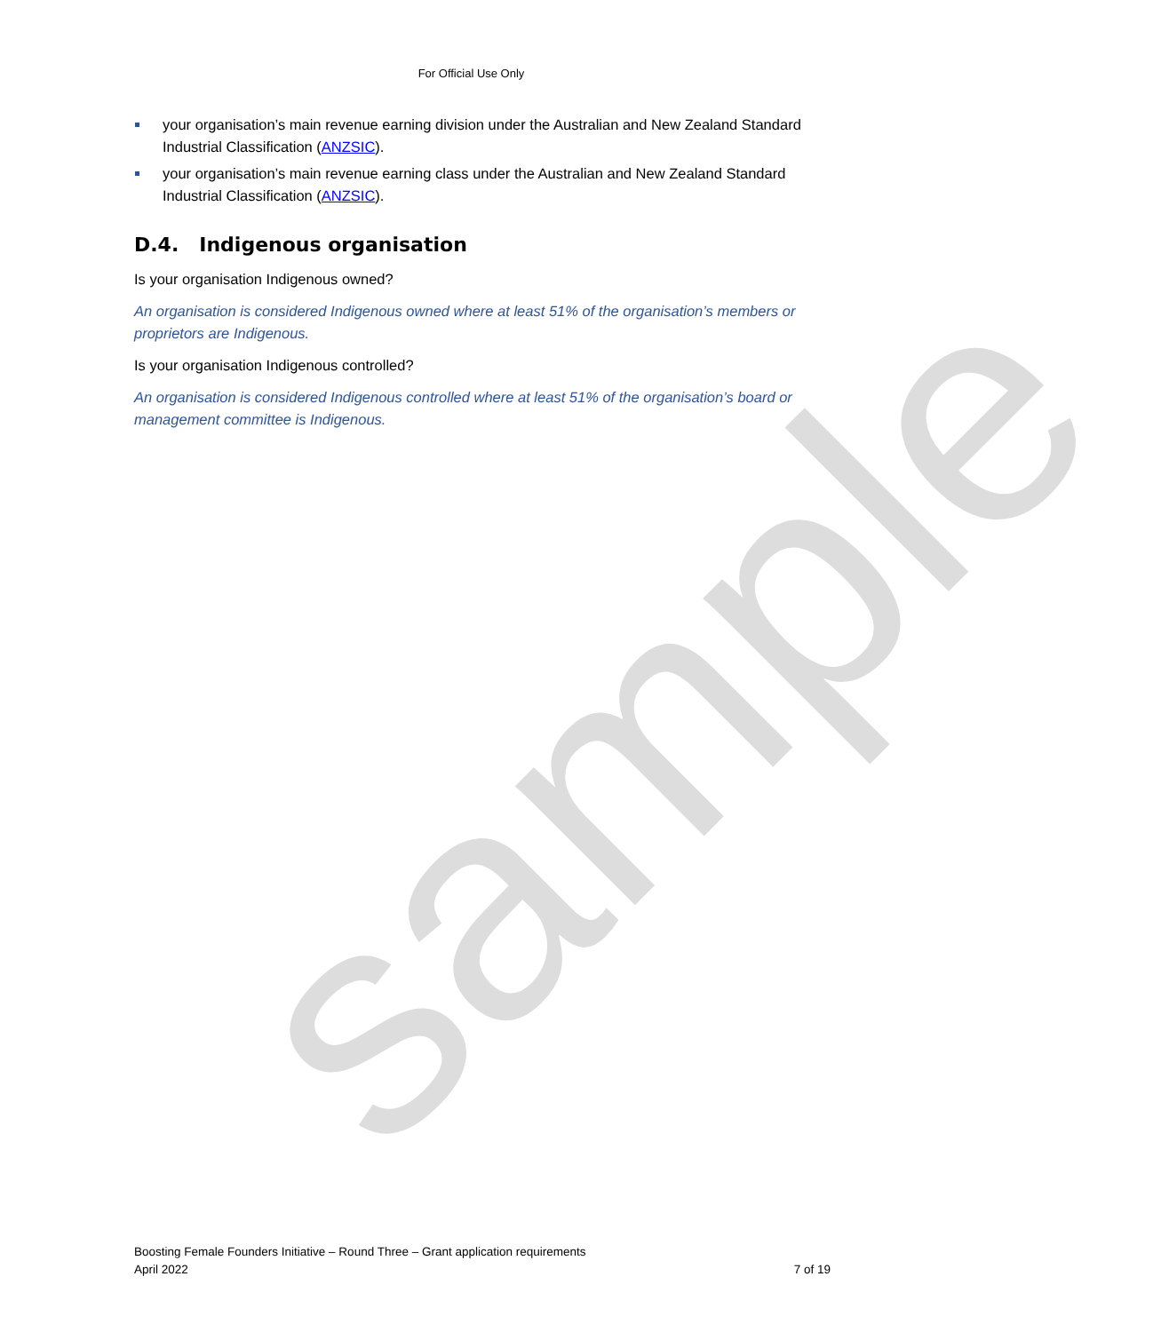sample
For Official Use Only
your organisation’s main revenue earning division under the Australian and New Zealand Standard Industrial Classification (ANZSIC).
your organisation’s main revenue earning class under the Australian and New Zealand Standard Industrial Classification (ANZSIC).
D.4. Indigenous organisation
Is your organisation Indigenous owned?
An organisation is considered Indigenous owned where at least 51% of the organisation’s members or proprietors are Indigenous.
Is your organisation Indigenous controlled?
An organisation is considered Indigenous controlled where at least 51% of the organisation’s board or management committee is Indigenous.
Boosting Female Founders Initiative – Round Three – Grant application requirements
April 2022
7 of 19